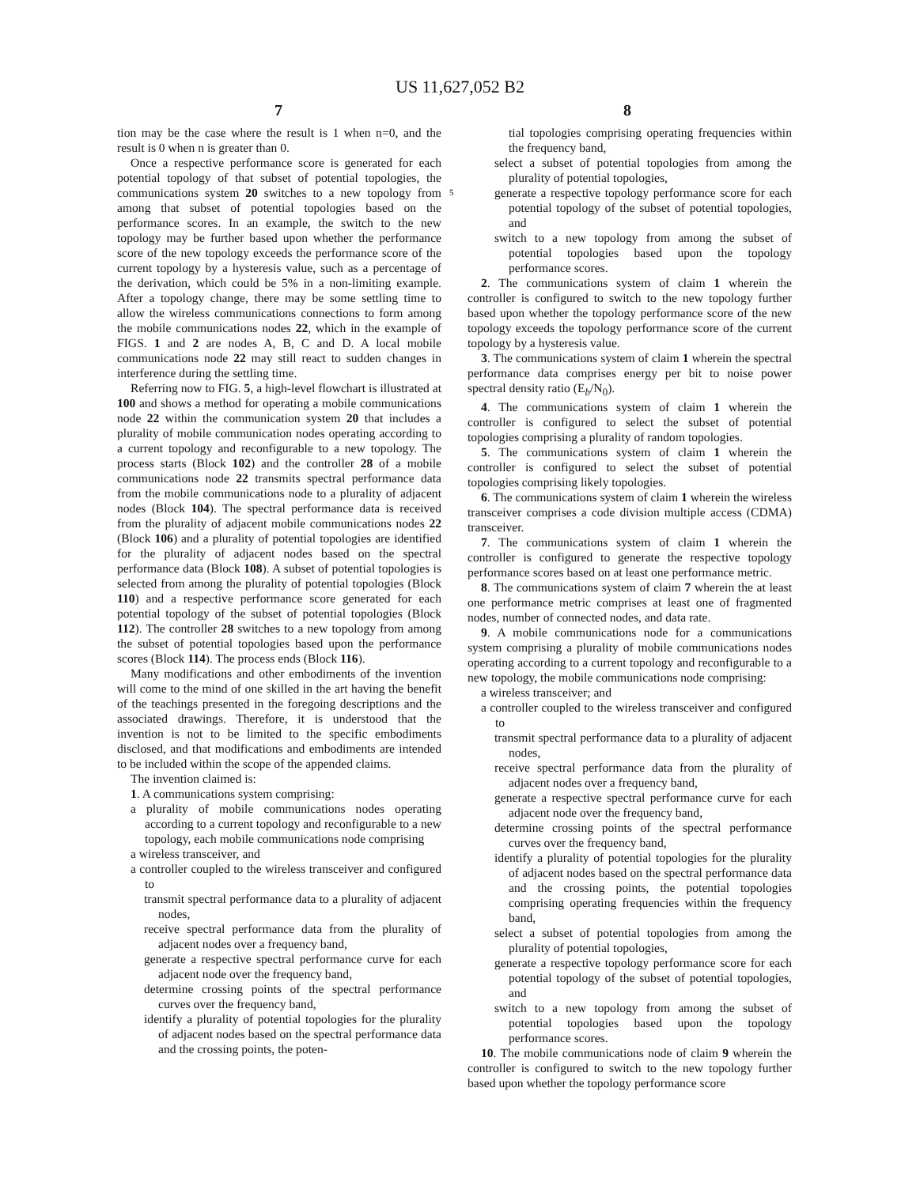US 11,627,052 B2
7 8
tion may be the case where the result is 1 when n=0, and the result is 0 when n is greater than 0.
Once a respective performance score is generated for each potential topology of that subset of potential topologies, the communications system 20 switches to a new topology from among that subset of potential topologies based on the performance scores. In an example, the switch to the new topology may be further based upon whether the performance score of the new topology exceeds the performance score of the current topology by a hysteresis value, such as a percentage of the derivation, which could be 5% in a non-limiting example. After a topology change, there may be some settling time to allow the wireless communications connections to form among the mobile communications nodes 22, which in the example of FIGS. 1 and 2 are nodes A, B, C and D. A local mobile communications node 22 may still react to sudden changes in interference during the settling time.
Referring now to FIG. 5, a high-level flowchart is illustrated at 100 and shows a method for operating a mobile communications node 22 within the communication system 20 that includes a plurality of mobile communication nodes operating according to a current topology and reconfigurable to a new topology. The process starts (Block 102) and the controller 28 of a mobile communications node 22 transmits spectral performance data from the mobile communications node to a plurality of adjacent nodes (Block 104). The spectral performance data is received from the plurality of adjacent mobile communications nodes 22 (Block 106) and a plurality of potential topologies are identified for the plurality of adjacent nodes based on the spectral performance data (Block 108). A subset of potential topologies is selected from among the plurality of potential topologies (Block 110) and a respective performance score generated for each potential topology of the subset of potential topologies (Block 112). The controller 28 switches to a new topology from among the subset of potential topologies based upon the performance scores (Block 114). The process ends (Block 116).
Many modifications and other embodiments of the invention will come to the mind of one skilled in the art having the benefit of the teachings presented in the foregoing descriptions and the associated drawings. Therefore, it is understood that the invention is not to be limited to the specific embodiments disclosed, and that modifications and embodiments are intended to be included within the scope of the appended claims.
The invention claimed is:
1. A communications system comprising:
a plurality of mobile communications nodes operating according to a current topology and reconfigurable to a new topology, each mobile communications node comprising
a wireless transceiver, and
a controller coupled to the wireless transceiver and configured to
transmit spectral performance data to a plurality of adjacent nodes,
receive spectral performance data from the plurality of adjacent nodes over a frequency band,
generate a respective spectral performance curve for each adjacent node over the frequency band,
determine crossing points of the spectral performance curves over the frequency band,
identify a plurality of potential topologies for the plurality of adjacent nodes based on the spectral performance data and the crossing points, the poten-
5
tial topologies comprising operating frequencies within the frequency band,
select a subset of potential topologies from among the plurality of potential topologies,
generate a respective topology performance score for each potential topology of the subset of potential topologies, and
switch to a new topology from among the subset of potential topologies based upon the topology performance scores.
2. The communications system of claim 1 wherein the controller is configured to switch to the new topology further based upon whether the topology performance score of the new topology exceeds the topology performance score of the current topology by a hysteresis value.
3. The communications system of claim 1 wherein the spectral performance data comprises energy per bit to noise power spectral density ratio (E<sub>b</sub>/N<sub>0</sub>).
4. The communications system of claim 1 wherein the controller is configured to select the subset of potential topologies comprising a plurality of random topologies.
5. The communications system of claim 1 wherein the controller is configured to select the subset of potential topologies comprising likely topologies.
6. The communications system of claim 1 wherein the wireless transceiver comprises a code division multiple access (CDMA) transceiver.
7. The communications system of claim 1 wherein the controller is configured to generate the respective topology performance scores based on at least one performance metric.
8. The communications system of claim 7 wherein the at least one performance metric comprises at least one of fragmented nodes, number of connected nodes, and data rate.
9. A mobile communications node for a communications system comprising a plurality of mobile communications nodes operating according to a current topology and reconfigurable to a new topology, the mobile communications node comprising:
a wireless transceiver; and
a controller coupled to the wireless transceiver and configured to
transmit spectral performance data to a plurality of adjacent nodes,
receive spectral performance data from the plurality of adjacent nodes over a frequency band,
generate a respective spectral performance curve for each adjacent node over the frequency band,
determine crossing points of the spectral performance curves over the frequency band,
identify a plurality of potential topologies for the plurality of adjacent nodes based on the spectral performance data and the crossing points, the potential topologies comprising operating frequencies within the frequency band,
select a subset of potential topologies from among the plurality of potential topologies,
generate a respective topology performance score for each potential topology of the subset of potential topologies, and
switch to a new topology from among the subset of potential topologies based upon the topology performance scores.
10. The mobile communications node of claim 9 wherein the controller is configured to switch to the new topology further based upon whether the topology performance score